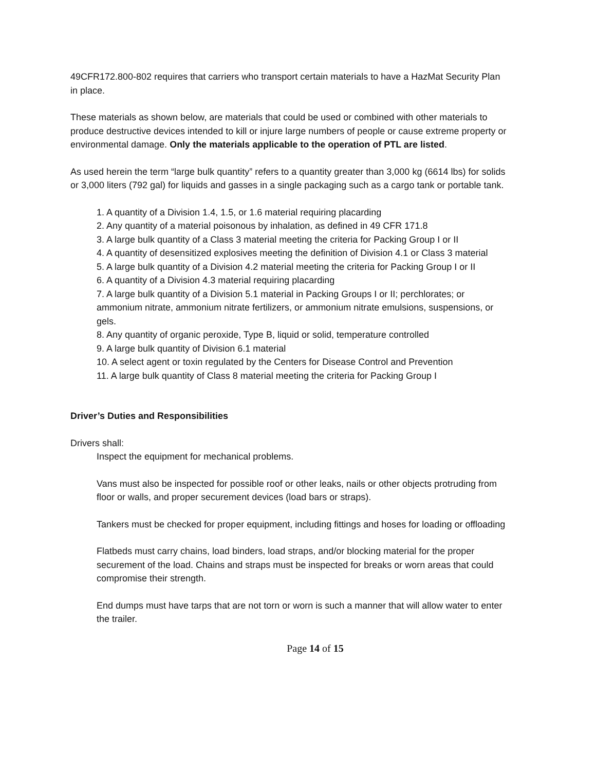49CFR172.800-802 requires that carriers who transport certain materials to have a HazMat Security Plan in place.
These materials as shown below, are materials that could be used or combined with other materials to produce destructive devices intended to kill or injure large numbers of people or cause extreme property or environmental damage. Only the materials applicable to the operation of PTL are listed.
As used herein the term “large bulk quantity” refers to a quantity greater than 3,000 kg (6614 lbs) for solids or 3,000 liters (792 gal) for liquids and gasses in a single packaging such as a cargo tank or portable tank.
1. A quantity of a Division 1.4, 1.5, or 1.6 material requiring placarding
2. Any quantity of a material poisonous by inhalation, as defined in 49 CFR 171.8
3. A large bulk quantity of a Class 3 material meeting the criteria for Packing Group I or II
4. A quantity of desensitized explosives meeting the definition of Division 4.1 or Class 3 material
5. A large bulk quantity of a Division 4.2 material meeting the criteria for Packing Group I or II
6. A quantity of a Division 4.3 material requiring placarding
7. A large bulk quantity of a Division 5.1 material in Packing Groups I or II; perchlorates; or ammonium nitrate, ammonium nitrate fertilizers, or ammonium nitrate emulsions, suspensions, or gels.
8. Any quantity of organic peroxide, Type B, liquid or solid, temperature controlled
9. A large bulk quantity of Division 6.1 material
10. A select agent or toxin regulated by the Centers for Disease Control and Prevention
11. A large bulk quantity of Class 8 material meeting the criteria for Packing Group I
Driver’s Duties and Responsibilities
Drivers shall:
Inspect the equipment for mechanical problems.
Vans must also be inspected for possible roof or other leaks, nails or other objects protruding from floor or walls, and proper securement devices (load bars or straps).
Tankers must be checked for proper equipment, including fittings and hoses for loading or offloading
Flatbeds must carry chains, load binders, load straps, and/or blocking material for the proper securement of the load. Chains and straps must be inspected for breaks or worn areas that could compromise their strength.
End dumps must have tarps that are not torn or worn is such a manner that will allow water to enter the trailer.
Page 14 of 15